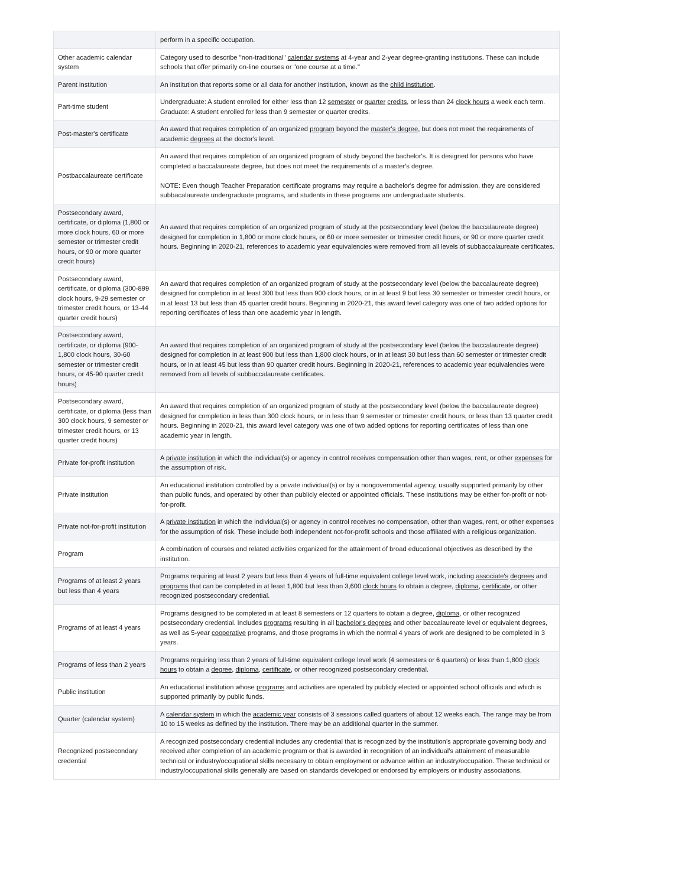| | perform in a specific occupation. |
| Other academic calendar system | Category used to describe "non-traditional" calendar systems at 4-year and 2-year degree-granting institutions. These can include schools that offer primarily on-line courses or "one course at a time." |
| Parent institution | An institution that reports some or all data for another institution, known as the child institution . |
| Part-time student | Undergraduate: A student enrolled for either less than 12 semester or quarter credits , or less than 24 clock hours a week each term. Graduate: A student enrolled for less than 9 semester or quarter credits. |
| Post-master's certificate | An award that requires completion of an organized program beyond the master's degree , but does not meet the requirements of academic degrees at the doctor's level. |
| Postbaccalaureate certificate | An award that requires completion of an organized program of study beyond the bachelor's. It is designed for persons who have completed a baccalaureate degree, but does not meet the requirements of a master's degree. NOTE: Even though Teacher Preparation certificate programs may require a bachelor's degree for admission, they are considered subbacalaureate undergraduate programs, and students in these programs are undergraduate students. |
| Postsecondary award, certificate, or diploma (1,800 or more clock hours, 60 or more semester or trimester credit hours, or 90 or more quarter credit hours) | An award that requires completion of an organized program of study at the postsecondary level (below the baccalaureate degree) designed for completion in 1,800 or more clock hours, or 60 or more semester or trimester credit hours, or 90 or more quarter credit hours. Beginning in 2020-21, references to academic year equivalencies were removed from all levels of subbaccalaureate certificates. |
| Postsecondary award, certificate, or diploma (300-899 clock hours, 9-29 semester or trimester credit hours, or 13-44 quarter credit hours) | An award that requires completion of an organized program of study at the postsecondary level (below the baccalaureate degree) designed for completion in at least 300 but less than 900 clock hours, or in at least 9 but less 30 semester or trimester credit hours, or in at least 13 but less than 45 quarter credit hours. Beginning in 2020-21, this award level category was one of two added options for reporting certificates of less than one academic year in length. |
| Postsecondary award, certificate, or diploma (900-1,800 clock hours, 30-60 semester or trimester credit hours, or 45-90 quarter credit hours) | An award that requires completion of an organized program of study at the postsecondary level (below the baccalaureate degree) designed for completion in at least 900 but less than 1,800 clock hours, or in at least 30 but less than 60 semester or trimester credit hours, or in at least 45 but less than 90 quarter credit hours. Beginning in 2020-21, references to academic year equivalencies were removed from all levels of subbaccalaureate certificates. |
| Postsecondary award, certificate, or diploma (less than 300 clock hours, 9 semester or trimester credit hours, or 13 quarter credit hours) | An award that requires completion of an organized program of study at the postsecondary level (below the baccalaureate degree) designed for completion in less than 300 clock hours, or in less than 9 semester or trimester credit hours, or less than 13 quarter credit hours. Beginning in 2020-21, this award level category was one of two added options for reporting certificates of less than one academic year in length. |
| Private for-profit institution | A private institution in which the individual(s) or agency in control receives compensation other than wages, rent, or other expenses for the assumption of risk. |
| Private institution | An educational institution controlled by a private individual(s) or by a nongovernmental agency, usually supported primarily by other than public funds, and operated by other than publicly elected or appointed officials. These institutions may be either for-profit or not-for-profit. |
| Private not-for-profit institution | A private institution in which the individual(s) or agency in control receives no compensation, other than wages, rent, or other expenses for the assumption of risk. These include both independent not-for-profit schools and those affiliated with a religious organization. |
| Program | A combination of courses and related activities organized for the attainment of broad educational objectives as described by the institution. |
| Programs of at least 2 years but less than 4 years | Programs requiring at least 2 years but less than 4 years of full-time equivalent college level work, including associate's degrees and programs that can be completed in at least 1,800 but less than 3,600 clock hours to obtain a degree, diploma , certificate , or other recognized postsecondary credential. |
| Programs of at least 4 years | Programs designed to be completed in at least 8 semesters or 12 quarters to obtain a degree, diploma , or other recognized postsecondary credential. Includes programs resulting in all bachelor's degrees and other baccalaureate level or equivalent degrees, as well as 5-year cooperative programs, and those programs in which the normal 4 years of work are designed to be completed in 3 years. |
| Programs of less than 2 years | Programs requiring less than 2 years of full-time equivalent college level work (4 semesters or 6 quarters) or less than 1,800 clock hours to obtain a degree , diploma , certificate , or other recognized postsecondary credential. |
| Public institution | An educational institution whose programs and activities are operated by publicly elected or appointed school officials and which is supported primarily by public funds. |
| Quarter (calendar system) | A calendar system in which the academic year consists of 3 sessions called quarters of about 12 weeks each. The range may be from 10 to 15 weeks as defined by the institution. There may be an additional quarter in the summer. |
| Recognized postsecondary credential | A recognized postsecondary credential includes any credential that is recognized by the institution’s appropriate governing body and received after completion of an academic program or that is awarded in recognition of an individual's attainment of measurable technical or industry/occupational skills necessary to obtain employment or advance within an industry/occupation. These technical or industry/occupational skills generally are based on standards developed or endorsed by employers or industry associations. |